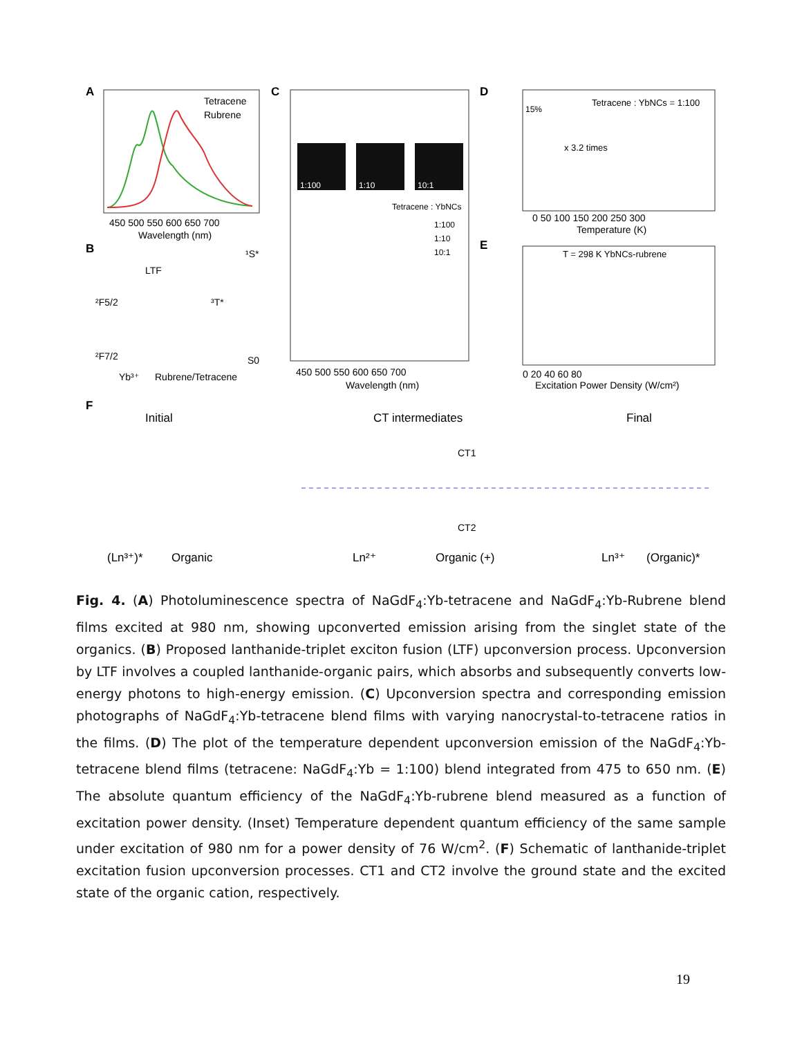A
Tetracene
Rubrene
450 500 550 600 650 700
Wavelength (nm)
B
LTF
²F5/2
³T*
¹S*
²F7/2
S0
Yb³⁺
Rubrene/Tetracene
C
1:100
1:10
10:1
Tetracene : YbNCs
1:100
1:10
10:1
450 500 550 600 650 700
Wavelength (nm)
D
Tetracene : YbNCs = 1:100
x 3.2 times
15%
0 50 100 150 200 250 300
Temperature (K)
E
T = 298 K YbNCs-rubrene
0 20 40 60 80
Excitation Power Density (W/cm²)
F
Initial
CT intermediates
Final
CT1
CT2
(Ln³⁺)*
Organic
Ln²⁺
Organic (+)
Ln³⁺
(Organic)*
Fig. 4. (A) Photoluminescence spectra of NaGdF<sub>4</sub>:Yb-tetracene and NaGdF<sub>4</sub>:Yb-Rubrene blend films excited at 980 nm, showing upconverted emission arising from the singlet state of the organics. (B) Proposed lanthanide-triplet exciton fusion (LTF) upconversion process. Upconversion by LTF involves a coupled lanthanide-organic pairs, which absorbs and subsequently converts low-energy photons to high-energy emission. (C) Upconversion spectra and corresponding emission photographs of NaGdF<sub>4</sub>:Yb-tetracene blend films with varying nanocrystal-to-tetracene ratios in the films. (D) The plot of the temperature dependent upconversion emission of the NaGdF<sub>4</sub>:Yb-tetracene blend films (tetracene: NaGdF<sub>4</sub>:Yb = 1:100) blend integrated from 475 to 650 nm. (E) The absolute quantum efficiency of the NaGdF<sub>4</sub>:Yb-rubrene blend measured as a function of excitation power density. (Inset) Temperature dependent quantum efficiency of the same sample under excitation of 980 nm for a power density of 76 W/cm<sup>2</sup>. (F) Schematic of lanthanide-triplet excitation fusion upconversion processes. CT1 and CT2 involve the ground state and the excited state of the organic cation, respectively.
19